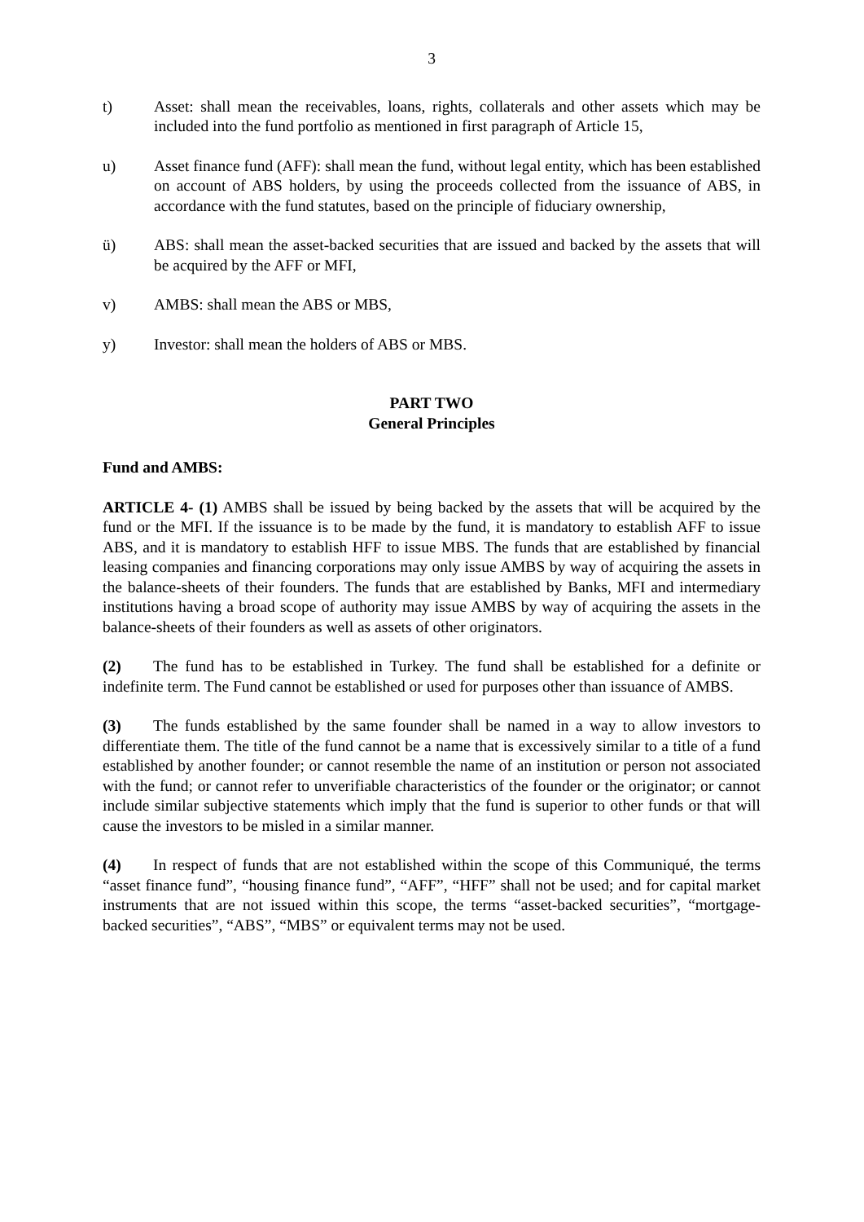3
t) Asset: shall mean the receivables, loans, rights, collaterals and other assets which may be included into the fund portfolio as mentioned in first paragraph of Article 15,
u) Asset finance fund (AFF): shall mean the fund, without legal entity, which has been established on account of ABS holders, by using the proceeds collected from the issuance of ABS, in accordance with the fund statutes, based on the principle of fiduciary ownership,
ü) ABS: shall mean the asset-backed securities that are issued and backed by the assets that will be acquired by the AFF or MFI,
v) AMBS: shall mean the ABS or MBS,
y) Investor: shall mean the holders of ABS or MBS.
PART TWO
General Principles
Fund and AMBS:
ARTICLE 4- (1) AMBS shall be issued by being backed by the assets that will be acquired by the fund or the MFI. If the issuance is to be made by the fund, it is mandatory to establish AFF to issue ABS, and it is mandatory to establish HFF to issue MBS. The funds that are established by financial leasing companies and financing corporations may only issue AMBS by way of acquiring the assets in the balance-sheets of their founders. The funds that are established by Banks, MFI and intermediary institutions having a broad scope of authority may issue AMBS by way of acquiring the assets in the balance-sheets of their founders as well as assets of other originators.
(2) The fund has to be established in Turkey. The fund shall be established for a definite or indefinite term. The Fund cannot be established or used for purposes other than issuance of AMBS.
(3) The funds established by the same founder shall be named in a way to allow investors to differentiate them. The title of the fund cannot be a name that is excessively similar to a title of a fund established by another founder; or cannot resemble the name of an institution or person not associated with the fund; or cannot refer to unverifiable characteristics of the founder or the originator; or cannot include similar subjective statements which imply that the fund is superior to other funds or that will cause the investors to be misled in a similar manner.
(4) In respect of funds that are not established within the scope of this Communiqué, the terms “asset finance fund”, “housing finance fund”, “AFF”, “HFF” shall not be used; and for capital market instruments that are not issued within this scope, the terms “asset-backed securities”, “mortgage-backed securities”, “ABS”, “MBS” or equivalent terms may not be used.